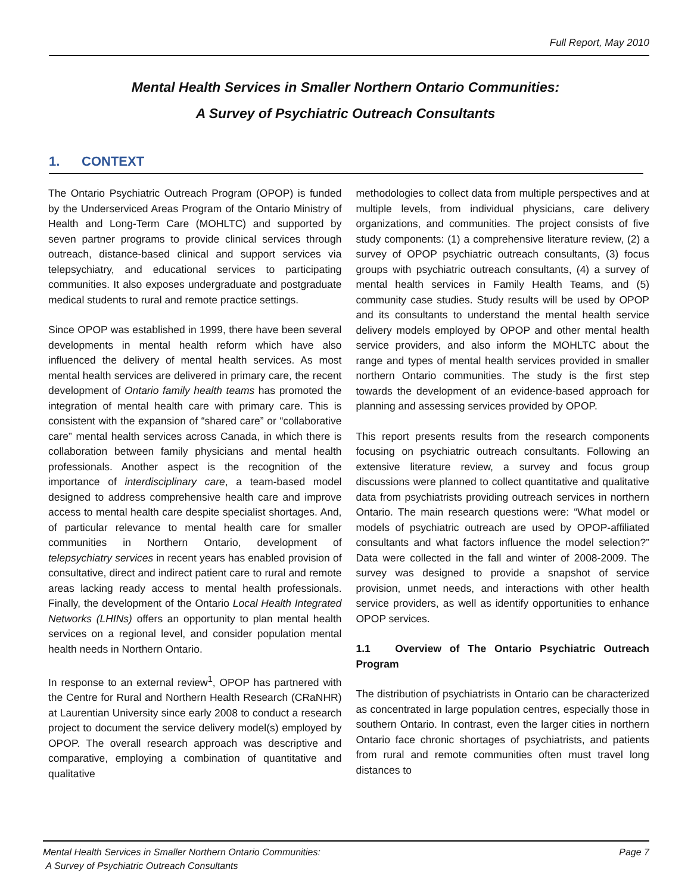Full Report, May 2010
Mental Health Services in Smaller Northern Ontario Communities:
A Survey of Psychiatric Outreach Consultants
1. CONTEXT
The Ontario Psychiatric Outreach Program (OPOP) is funded by the Underserviced Areas Program of the Ontario Ministry of Health and Long-Term Care (MOHLTC) and supported by seven partner programs to provide clinical services through outreach, distance-based clinical and support services via telepsychiatry, and educational services to participating communities. It also exposes undergraduate and postgraduate medical students to rural and remote practice settings.
Since OPOP was established in 1999, there have been several developments in mental health reform which have also influenced the delivery of mental health services. As most mental health services are delivered in primary care, the recent development of Ontario family health teams has promoted the integration of mental health care with primary care. This is consistent with the expansion of “shared care” or “collaborative care” mental health services across Canada, in which there is collaboration between family physicians and mental health professionals. Another aspect is the recognition of the importance of interdisciplinary care, a team-based model designed to address comprehensive health care and improve access to mental health care despite specialist shortages. And, of particular relevance to mental health care for smaller communities in Northern Ontario, development of telepsychiatry services in recent years has enabled provision of consultative, direct and indirect patient care to rural and remote areas lacking ready access to mental health professionals. Finally, the development of the Ontario Local Health Integrated Networks (LHINs) offers an opportunity to plan mental health services on a regional level, and consider population mental health needs in Northern Ontario.
In response to an external review<sup>1</sup>, OPOP has partnered with the Centre for Rural and Northern Health Research (CRaNHR) at Laurentian University since early 2008 to conduct a research project to document the service delivery model(s) employed by OPOP. The overall research approach was descriptive and comparative, employing a combination of quantitative and qualitative
methodologies to collect data from multiple perspectives and at multiple levels, from individual physicians, care delivery organizations, and communities. The project consists of five study components: (1) a comprehensive literature review, (2) a survey of OPOP psychiatric outreach consultants, (3) focus groups with psychiatric outreach consultants, (4) a survey of mental health services in Family Health Teams, and (5) community case studies. Study results will be used by OPOP and its consultants to understand the mental health service delivery models employed by OPOP and other mental health service providers, and also inform the MOHLTC about the range and types of mental health services provided in smaller northern Ontario communities. The study is the first step towards the development of an evidence-based approach for planning and assessing services provided by OPOP.
This report presents results from the research components focusing on psychiatric outreach consultants. Following an extensive literature review, a survey and focus group discussions were planned to collect quantitative and qualitative data from psychiatrists providing outreach services in northern Ontario. The main research questions were: “What model or models of psychiatric outreach are used by OPOP-affiliated consultants and what factors influence the model selection?” Data were collected in the fall and winter of 2008-2009. The survey was designed to provide a snapshot of service provision, unmet needs, and interactions with other health service providers, as well as identify opportunities to enhance OPOP services.
1.1 Overview of The Ontario Psychiatric Outreach Program
The distribution of psychiatrists in Ontario can be characterized as concentrated in large population centres, especially those in southern Ontario. In contrast, even the larger cities in northern Ontario face chronic shortages of psychiatrists, and patients from rural and remote communities often must travel long distances to
Mental Health Services in Smaller Northern Ontario Communities:
A Survey of Psychiatric Outreach Consultants
Page 7